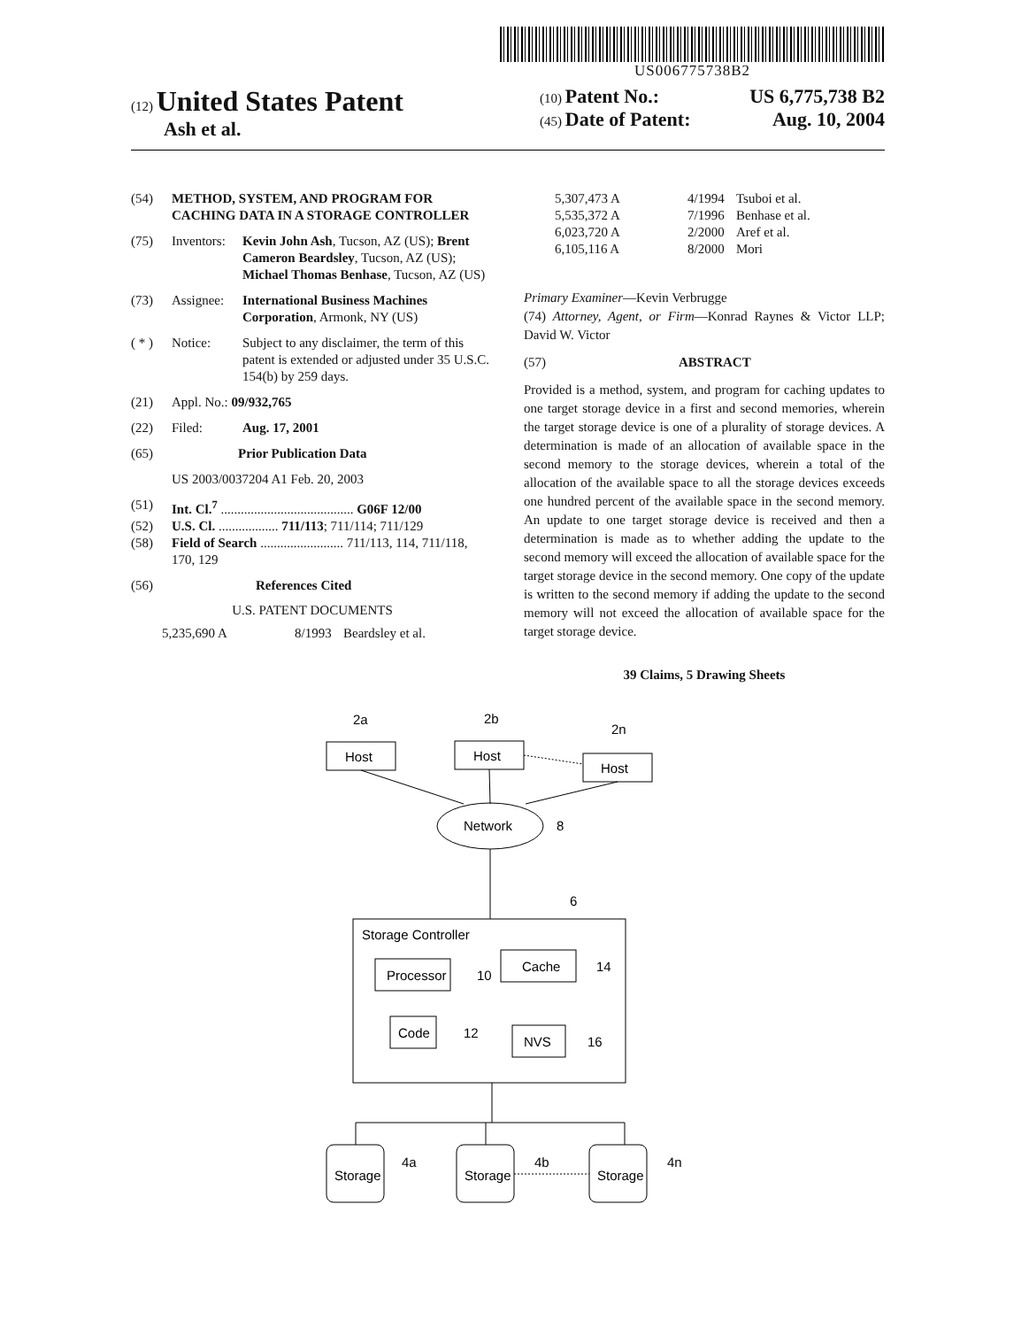US006775738B2
(12) United States Patent
Ash et al.
(10) Patent No.: US 6,775,738 B2
(45) Date of Patent: Aug. 10, 2004
(54) METHOD, SYSTEM, AND PROGRAM FOR CACHING DATA IN A STORAGE CONTROLLER
(75) Inventors: Kevin John Ash, Tucson, AZ (US); Brent Cameron Beardsley, Tucson, AZ (US); Michael Thomas Benhase, Tucson, AZ (US)
(73) Assignee: International Business Machines Corporation, Armonk, NY (US)
( * ) Notice: Subject to any disclaimer, the term of this patent is extended or adjusted under 35 U.S.C. 154(b) by 259 days.
(21) Appl. No.: 09/932,765
(22) Filed: Aug. 17, 2001
(65) Prior Publication Data
US 2003/0037204 A1 Feb. 20, 2003
(51) Int. Cl.<sup>7</sup> ........................................ G06F 12/00
(52) U.S. Cl. .................. 711/113; 711/114; 711/129
(58) Field of Search ......................... 711/113, 114, 711/118, 170, 129
(56) References Cited
U.S. PATENT DOCUMENTS
5,235,690 A 8/1993 Beardsley et al.
5,307,473 A 4/1994 Tsuboi et al. 5,535,372 A 7/1996 Benhase et al. 6,023,720 A 2/2000 Aref et al. 6,105,116 A 8/2000 Mori
Primary Examiner—Kevin Verbrugge
(74) Attorney, Agent, or Firm—Konrad Raynes & Victor LLP; David W. Victor
(57) ABSTRACT
Provided is a method, system, and program for caching updates to one target storage device in a first and second memories, wherein the target storage device is one of a plurality of storage devices. A determination is made of an allocation of available space in the second memory to the storage devices, wherein a total of the allocation of the available space to all the storage devices exceeds one hundred percent of the available space in the second memory. An update to one target storage device is received and then a determination is made as to whether adding the update to the second memory will exceed the allocation of available space for the target storage device in the second memory. One copy of the update is written to the second memory if adding the update to the second memory will not exceed the allocation of available space for the target storage device.
39 Claims, 5 Drawing Sheets
Host
2a
Host
2b
Host
2n
Network
8
Storage Controller
6
Processor
10
Cache
14
Code
12
NVS
16
Storage
4a
Storage
4b
Storage
4n